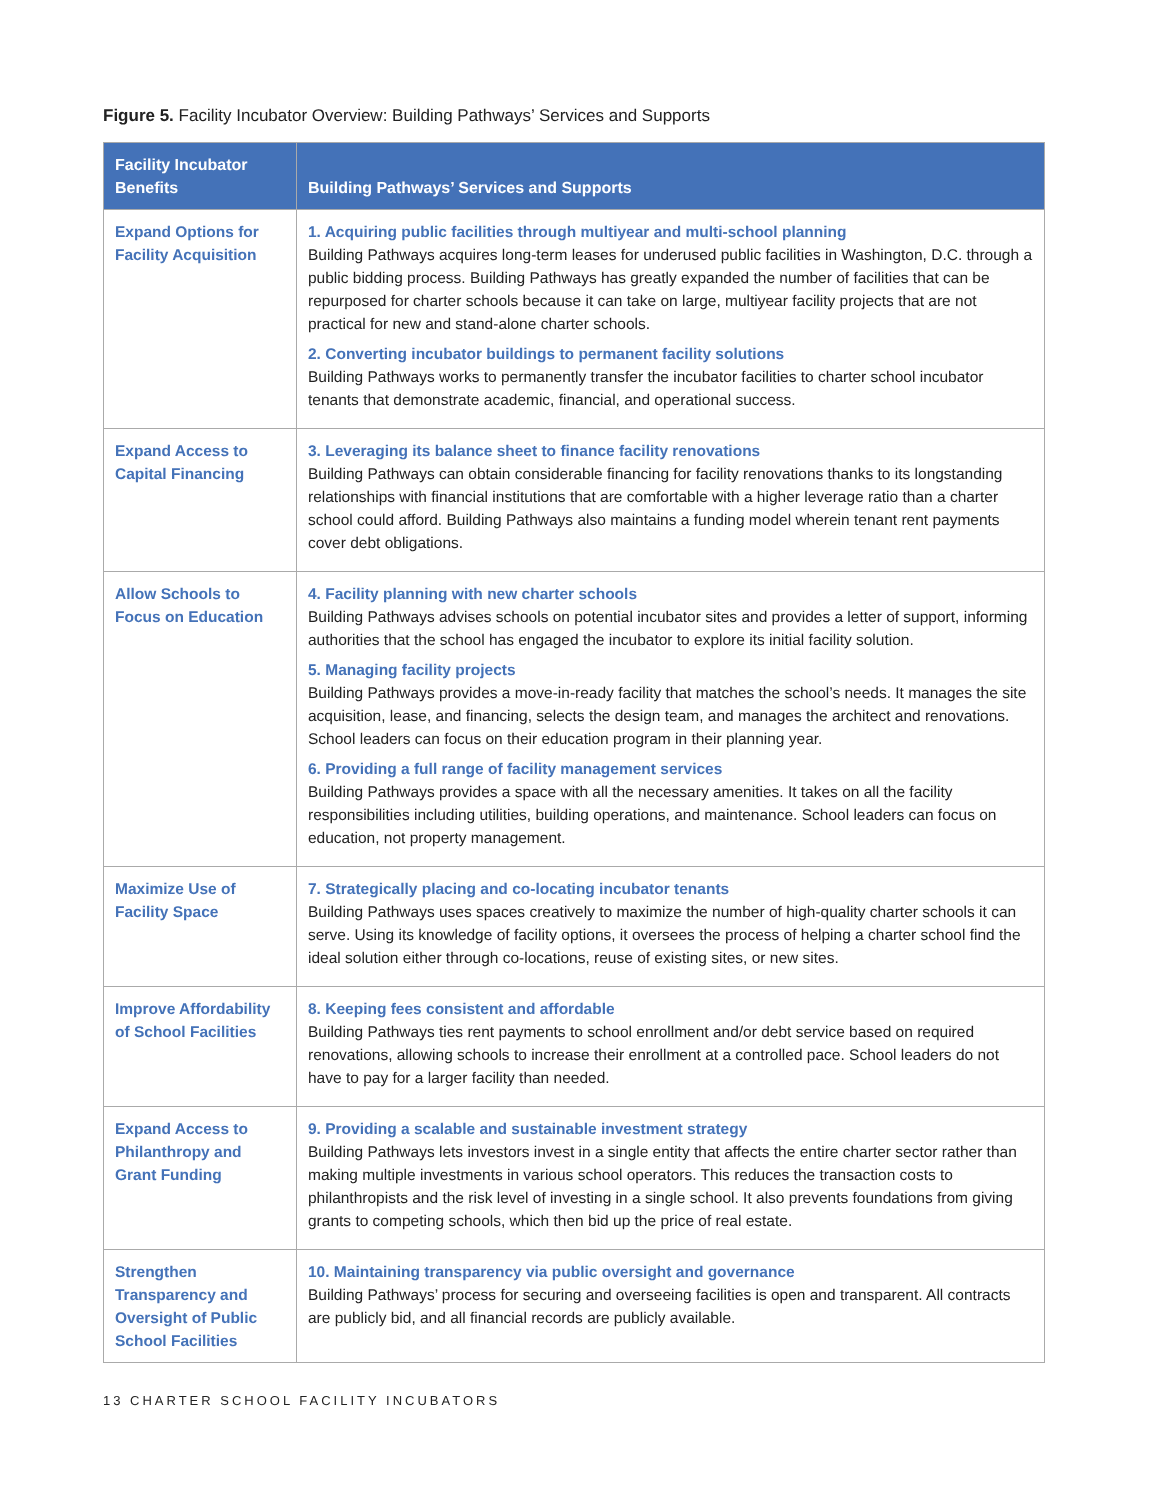Figure 5. Facility Incubator Overview: Building Pathways’ Services and Supports
| Facility Incubator Benefits | Building Pathways’ Services and Supports |
| --- | --- |
| Expand Options for Facility Acquisition | 1. Acquiring public facilities through multiyear and multi-school planning Building Pathways acquires long-term leases for underused public facilities in Washington, D.C. through a public bidding process. Building Pathways has greatly expanded the number of facilities that can be repurposed for charter schools because it can take on large, multiyear facility projects that are not practical for new and stand-alone charter schools. 2. Converting incubator buildings to permanent facility solutions Building Pathways works to permanently transfer the incubator facilities to charter school incubator tenants that demonstrate academic, financial, and operational success. |
| Expand Access to Capital Financing | 3. Leveraging its balance sheet to finance facility renovations Building Pathways can obtain considerable financing for facility renovations thanks to its longstanding relationships with financial institutions that are comfortable with a higher leverage ratio than a charter school could afford. Building Pathways also maintains a funding model wherein tenant rent payments cover debt obligations. |
| Allow Schools to Focus on Education | 4. Facility planning with new charter schools Building Pathways advises schools on potential incubator sites and provides a letter of support, informing authorities that the school has engaged the incubator to explore its initial facility solution. 5. Managing facility projects Building Pathways provides a move-in-ready facility that matches the school’s needs. It manages the site acquisition, lease, and financing, selects the design team, and manages the architect and renovations. School leaders can focus on their education program in their planning year. 6. Providing a full range of facility management services Building Pathways provides a space with all the necessary amenities. It takes on all the facility responsibilities including utilities, building operations, and maintenance. School leaders can focus on education, not property management. |
| Maximize Use of Facility Space | 7. Strategically placing and co-locating incubator tenants Building Pathways uses spaces creatively to maximize the number of high-quality charter schools it can serve. Using its knowledge of facility options, it oversees the process of helping a charter school find the ideal solution either through co-locations, reuse of existing sites, or new sites. |
| Improve Affordability of School Facilities | 8. Keeping fees consistent and affordable Building Pathways ties rent payments to school enrollment and/or debt service based on required renovations, allowing schools to increase their enrollment at a controlled pace. School leaders do not have to pay for a larger facility than needed. |
| Expand Access to Philanthropy and Grant Funding | 9. Providing a scalable and sustainable investment strategy Building Pathways lets investors invest in a single entity that affects the entire charter sector rather than making multiple investments in various school operators. This reduces the transaction costs to philanthropists and the risk level of investing in a single school. It also prevents foundations from giving grants to competing schools, which then bid up the price of real estate. |
| Strengthen Transparency and Oversight of Public School Facilities | 10. Maintaining transparency via public oversight and governance Building Pathways’ process for securing and overseeing facilities is open and transparent. All contracts are publicly bid, and all financial records are publicly available. |
13 CHARTER SCHOOL FACILITY INCUBATORS